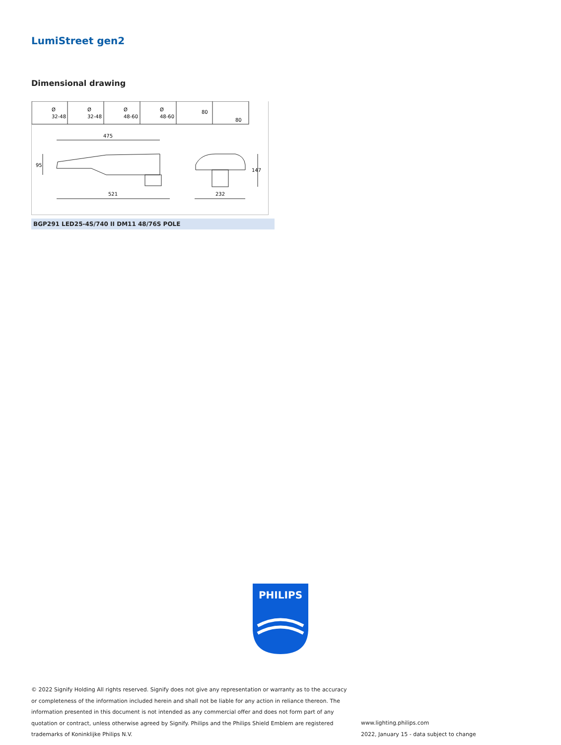LumiStreet gen2
Dimensional drawing
Ø
32-48
Ø
32-48
Ø
48-60
Ø
48-60
80
80
475
521
232
95
147
BGP291 LED25-4S/740 II DM11 48/76S POLE
PHILIPS
© 2022 Signify Holding All rights reserved. Signify does not give any representation or warranty as to the accuracy or completeness of the information included herein and shall not be liable for any action in reliance thereon. The information presented in this document is not intended as any commercial offer and does not form part of any quotation or contract, unless otherwise agreed by Signify. Philips and the Philips Shield Emblem are registered trademarks of Koninklijke Philips N.V.
www.lighting.philips.com
2022, January 15 - data subject to change